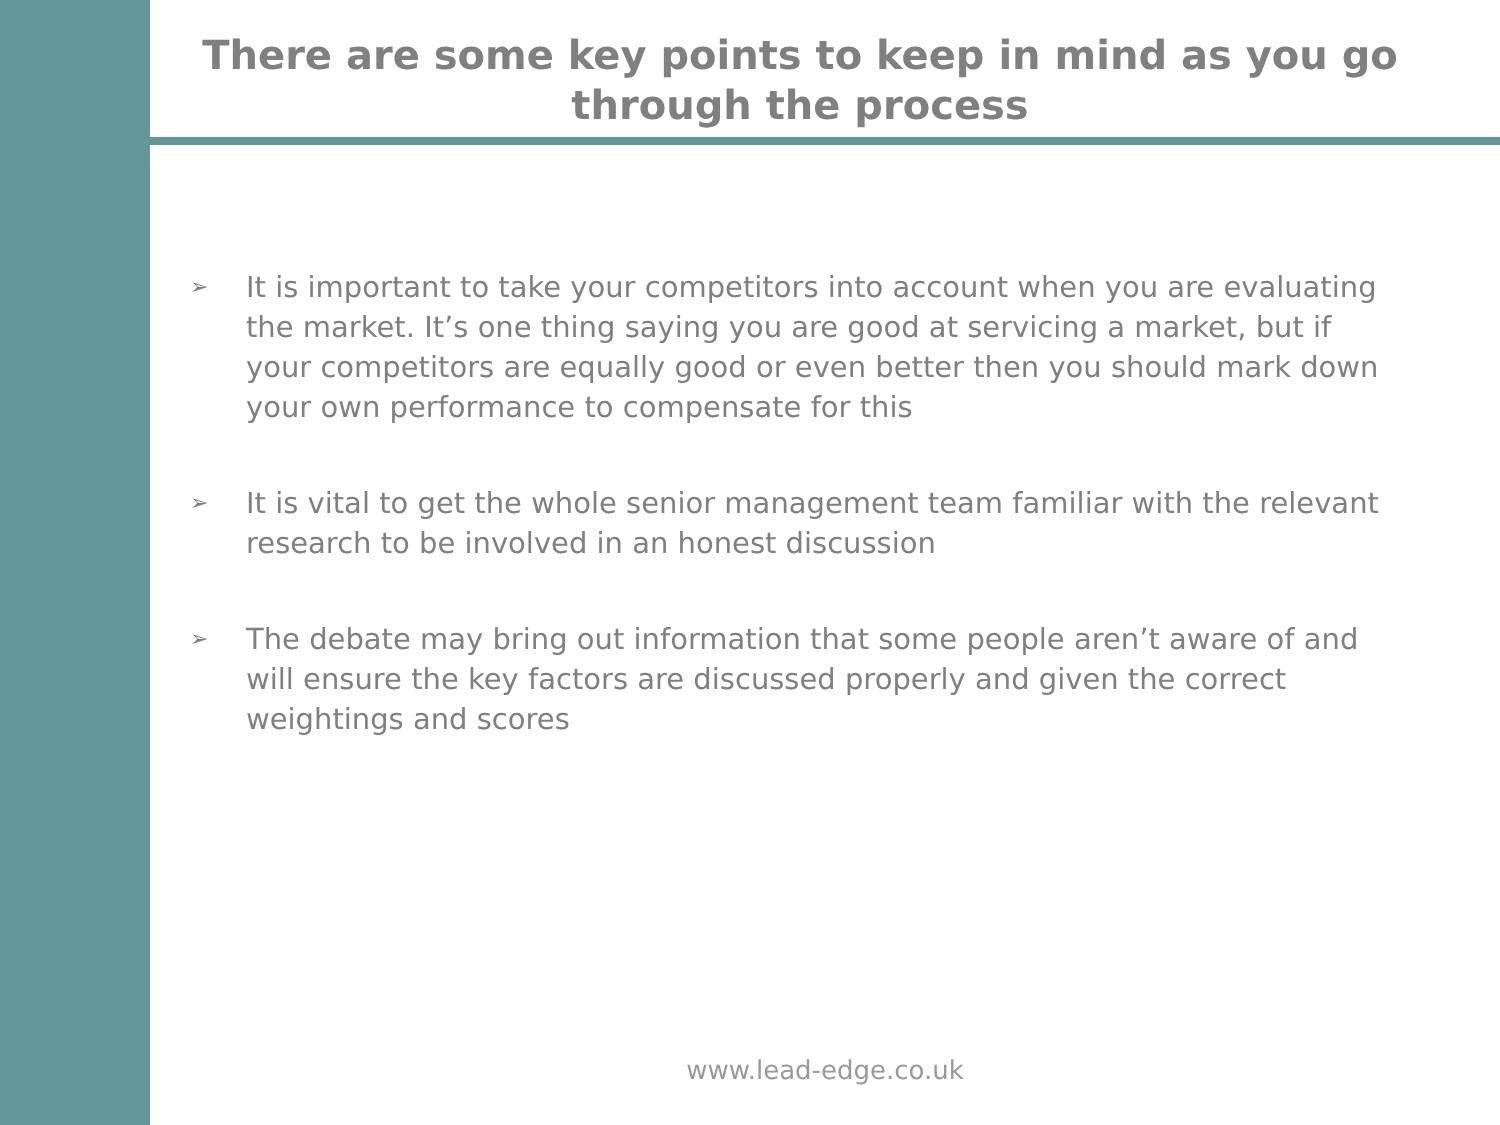There are some key points to keep in mind as you go through the process
➢ It is important to take your competitors into account when you are evaluating the market. It’s one thing saying you are good at servicing a market, but if your competitors are equally good or even better then you should mark down your own performance to compensate for this
➢ It is vital to get the whole senior management team familiar with the relevant research to be involved in an honest discussion
➢ The debate may bring out information that some people aren’t aware of and will ensure the key factors are discussed properly and given the correct weightings and scores
www.lead-edge.co.uk